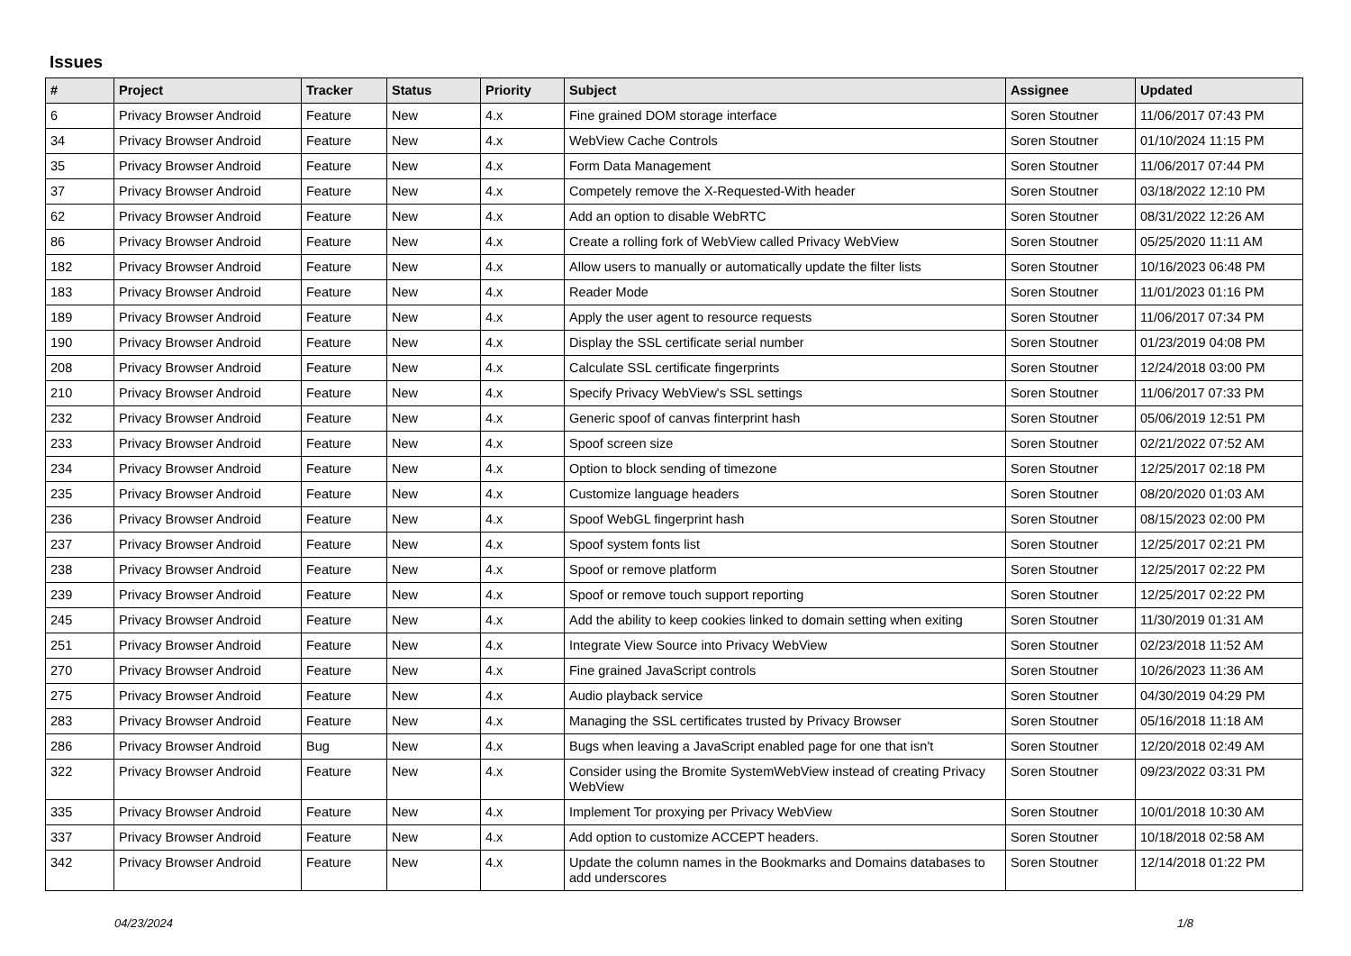Issues
| # | Project | Tracker | Status | Priority | Subject | Assignee | Updated |
| --- | --- | --- | --- | --- | --- | --- | --- |
| 6 | Privacy Browser Android | Feature | New | 4.x | Fine grained DOM storage interface | Soren Stoutner | 11/06/2017 07:43 PM |
| 34 | Privacy Browser Android | Feature | New | 4.x | WebView Cache Controls | Soren Stoutner | 01/10/2024 11:15 PM |
| 35 | Privacy Browser Android | Feature | New | 4.x | Form Data Management | Soren Stoutner | 11/06/2017 07:44 PM |
| 37 | Privacy Browser Android | Feature | New | 4.x | Competely remove the X-Requested-With header | Soren Stoutner | 03/18/2022 12:10 PM |
| 62 | Privacy Browser Android | Feature | New | 4.x | Add an option to disable WebRTC | Soren Stoutner | 08/31/2022 12:26 AM |
| 86 | Privacy Browser Android | Feature | New | 4.x | Create a rolling fork of WebView called Privacy WebView | Soren Stoutner | 05/25/2020 11:11 AM |
| 182 | Privacy Browser Android | Feature | New | 4.x | Allow users to manually or automatically update the filter lists | Soren Stoutner | 10/16/2023 06:48 PM |
| 183 | Privacy Browser Android | Feature | New | 4.x | Reader Mode | Soren Stoutner | 11/01/2023 01:16 PM |
| 189 | Privacy Browser Android | Feature | New | 4.x | Apply the user agent to resource requests | Soren Stoutner | 11/06/2017 07:34 PM |
| 190 | Privacy Browser Android | Feature | New | 4.x | Display the SSL certificate serial number | Soren Stoutner | 01/23/2019 04:08 PM |
| 208 | Privacy Browser Android | Feature | New | 4.x | Calculate SSL certificate fingerprints | Soren Stoutner | 12/24/2018 03:00 PM |
| 210 | Privacy Browser Android | Feature | New | 4.x | Specify Privacy WebView's SSL settings | Soren Stoutner | 11/06/2017 07:33 PM |
| 232 | Privacy Browser Android | Feature | New | 4.x | Generic spoof of canvas finterprint hash | Soren Stoutner | 05/06/2019 12:51 PM |
| 233 | Privacy Browser Android | Feature | New | 4.x | Spoof screen size | Soren Stoutner | 02/21/2022 07:52 AM |
| 234 | Privacy Browser Android | Feature | New | 4.x | Option to block sending of timezone | Soren Stoutner | 12/25/2017 02:18 PM |
| 235 | Privacy Browser Android | Feature | New | 4.x | Customize language headers | Soren Stoutner | 08/20/2020 01:03 AM |
| 236 | Privacy Browser Android | Feature | New | 4.x | Spoof WebGL fingerprint hash | Soren Stoutner | 08/15/2023 02:00 PM |
| 237 | Privacy Browser Android | Feature | New | 4.x | Spoof system fonts list | Soren Stoutner | 12/25/2017 02:21 PM |
| 238 | Privacy Browser Android | Feature | New | 4.x | Spoof or remove platform | Soren Stoutner | 12/25/2017 02:22 PM |
| 239 | Privacy Browser Android | Feature | New | 4.x | Spoof or remove touch support reporting | Soren Stoutner | 12/25/2017 02:22 PM |
| 245 | Privacy Browser Android | Feature | New | 4.x | Add the ability to keep cookies linked to domain setting when exiting | Soren Stoutner | 11/30/2019 01:31 AM |
| 251 | Privacy Browser Android | Feature | New | 4.x | Integrate View Source into Privacy WebView | Soren Stoutner | 02/23/2018 11:52 AM |
| 270 | Privacy Browser Android | Feature | New | 4.x | Fine grained JavaScript controls | Soren Stoutner | 10/26/2023 11:36 AM |
| 275 | Privacy Browser Android | Feature | New | 4.x | Audio playback service | Soren Stoutner | 04/30/2019 04:29 PM |
| 283 | Privacy Browser Android | Feature | New | 4.x | Managing the SSL certificates trusted by Privacy Browser | Soren Stoutner | 05/16/2018 11:18 AM |
| 286 | Privacy Browser Android | Bug | New | 4.x | Bugs when leaving a JavaScript enabled page for one that isn't | Soren Stoutner | 12/20/2018 02:49 AM |
| 322 | Privacy Browser Android | Feature | New | 4.x | Consider using the Bromite SystemWebView instead of creating Privacy WebView | Soren Stoutner | 09/23/2022 03:31 PM |
| 335 | Privacy Browser Android | Feature | New | 4.x | Implement Tor proxying per Privacy WebView | Soren Stoutner | 10/01/2018 10:30 AM |
| 337 | Privacy Browser Android | Feature | New | 4.x | Add option to customize ACCEPT headers. | Soren Stoutner | 10/18/2018 02:58 AM |
| 342 | Privacy Browser Android | Feature | New | 4.x | Update the column names in the Bookmarks and Domains databases to add underscores | Soren Stoutner | 12/14/2018 01:22 PM |
04/23/2024 1/8